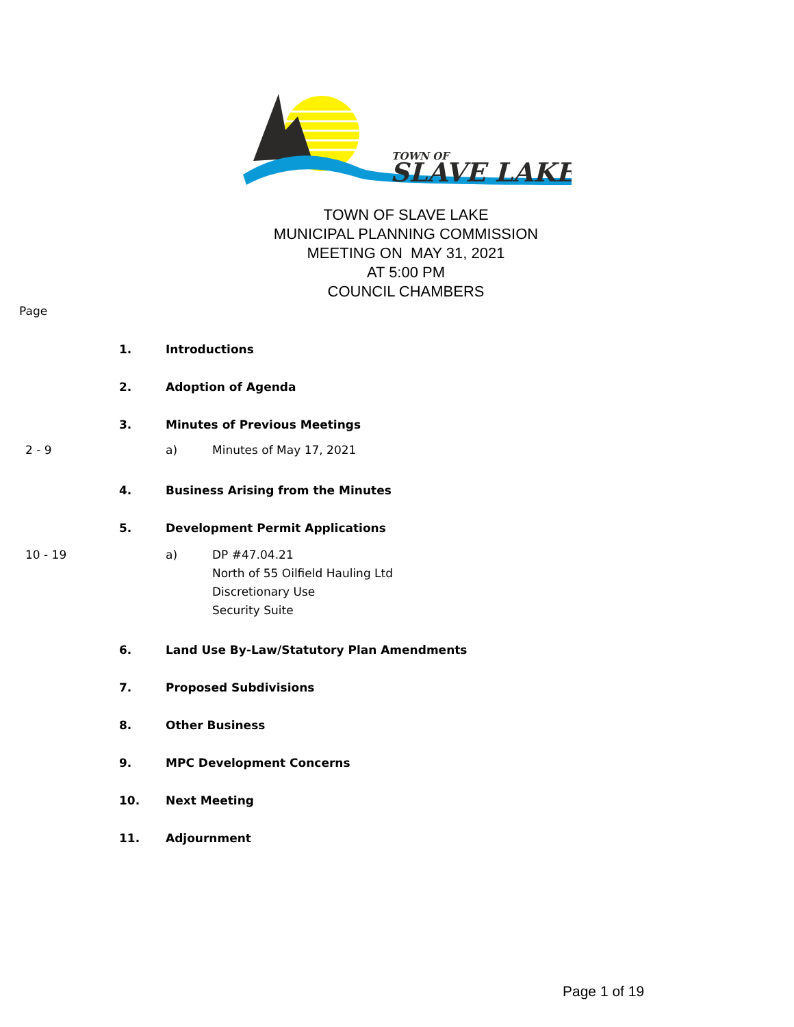TOWN OF
SLAVE LAKE
TOWN OF SLAVE LAKE
MUNICIPAL PLANNING COMMISSION
MEETING ON MAY 31, 2021
AT 5:00 PM
COUNCIL CHAMBERS
Page
1. Introductions
2. Adoption of Agenda
3. Minutes of Previous Meetings
2 - 9 a) Minutes of May 17, 2021
4. Business Arising from the Minutes
5. Development Permit Applications
10 - 19 a) DP #47.04.21
North of 55 Oilfield Hauling Ltd
Discretionary Use
Security Suite
6. Land Use By-Law/Statutory Plan Amendments
7. Proposed Subdivisions
8. Other Business
9. MPC Development Concerns
10. Next Meeting
11. Adjournment
Page 1 of 19